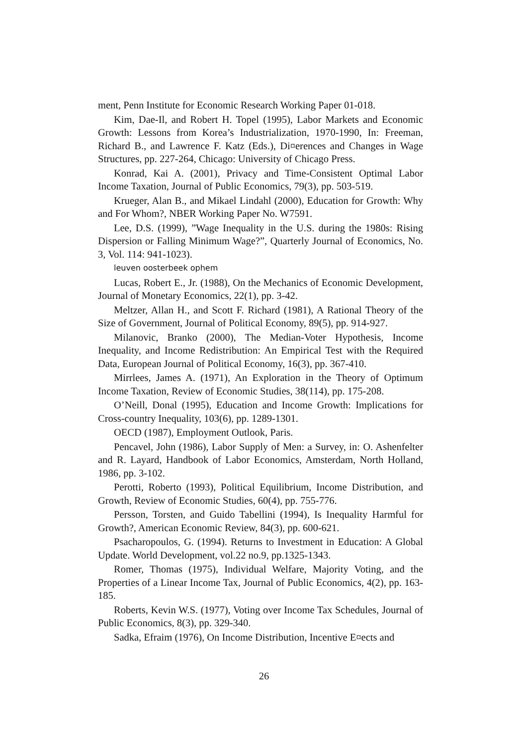ment, Penn Institute for Economic Research Working Paper 01-018.
Kim, Dae-Il, and Robert H. Topel (1995), Labor Markets and Economic Growth: Lessons from Korea’s Industrialization, 1970-1990, In: Freeman, Richard B., and Lawrence F. Katz (Eds.), Di¤erences and Changes in Wage Structures, pp. 227-264, Chicago: University of Chicago Press.
Konrad, Kai A. (2001), Privacy and Time-Consistent Optimal Labor Income Taxation, Journal of Public Economics, 79(3), pp. 503-519.
Krueger, Alan B., and Mikael Lindahl (2000), Education for Growth: Why and For Whom?, NBER Working Paper No. W7591.
Lee, D.S. (1999), ”Wage Inequality in the U.S. during the 1980s: Rising Dispersion or Falling Minimum Wage?”, Quarterly Journal of Economics, No. 3, Vol. 114: 941-1023).
leuven oosterbeek ophem
Lucas, Robert E., Jr. (1988), On the Mechanics of Economic Development, Journal of Monetary Economics, 22(1), pp. 3-42.
Meltzer, Allan H., and Scott F. Richard (1981), A Rational Theory of the Size of Government, Journal of Political Economy, 89(5), pp. 914-927.
Milanovic, Branko (2000), The Median-Voter Hypothesis, Income Inequality, and Income Redistribution: An Empirical Test with the Required Data, European Journal of Political Economy, 16(3), pp. 367-410.
Mirrlees, James A. (1971), An Exploration in the Theory of Optimum Income Taxation, Review of Economic Studies, 38(114), pp. 175-208.
O’Neill, Donal (1995), Education and Income Growth: Implications for Cross-country Inequality, 103(6), pp. 1289-1301.
OECD (1987), Employment Outlook, Paris.
Pencavel, John (1986), Labor Supply of Men: a Survey, in: O. Ashenfelter and R. Layard, Handbook of Labor Economics, Amsterdam, North Holland, 1986, pp. 3-102.
Perotti, Roberto (1993), Political Equilibrium, Income Distribution, and Growth, Review of Economic Studies, 60(4), pp. 755-776.
Persson, Torsten, and Guido Tabellini (1994), Is Inequality Harmful for Growth?, American Economic Review, 84(3), pp. 600-621.
Psacharopoulos, G. (1994). Returns to Investment in Education: A Global Update. World Development, vol.22 no.9, pp.1325-1343.
Romer, Thomas (1975), Individual Welfare, Majority Voting, and the Properties of a Linear Income Tax, Journal of Public Economics, 4(2), pp. 163-185.
Roberts, Kevin W.S. (1977), Voting over Income Tax Schedules, Journal of Public Economics, 8(3), pp. 329-340.
Sadka, Efraim (1976), On Income Distribution, Incentive E¤ects and
26